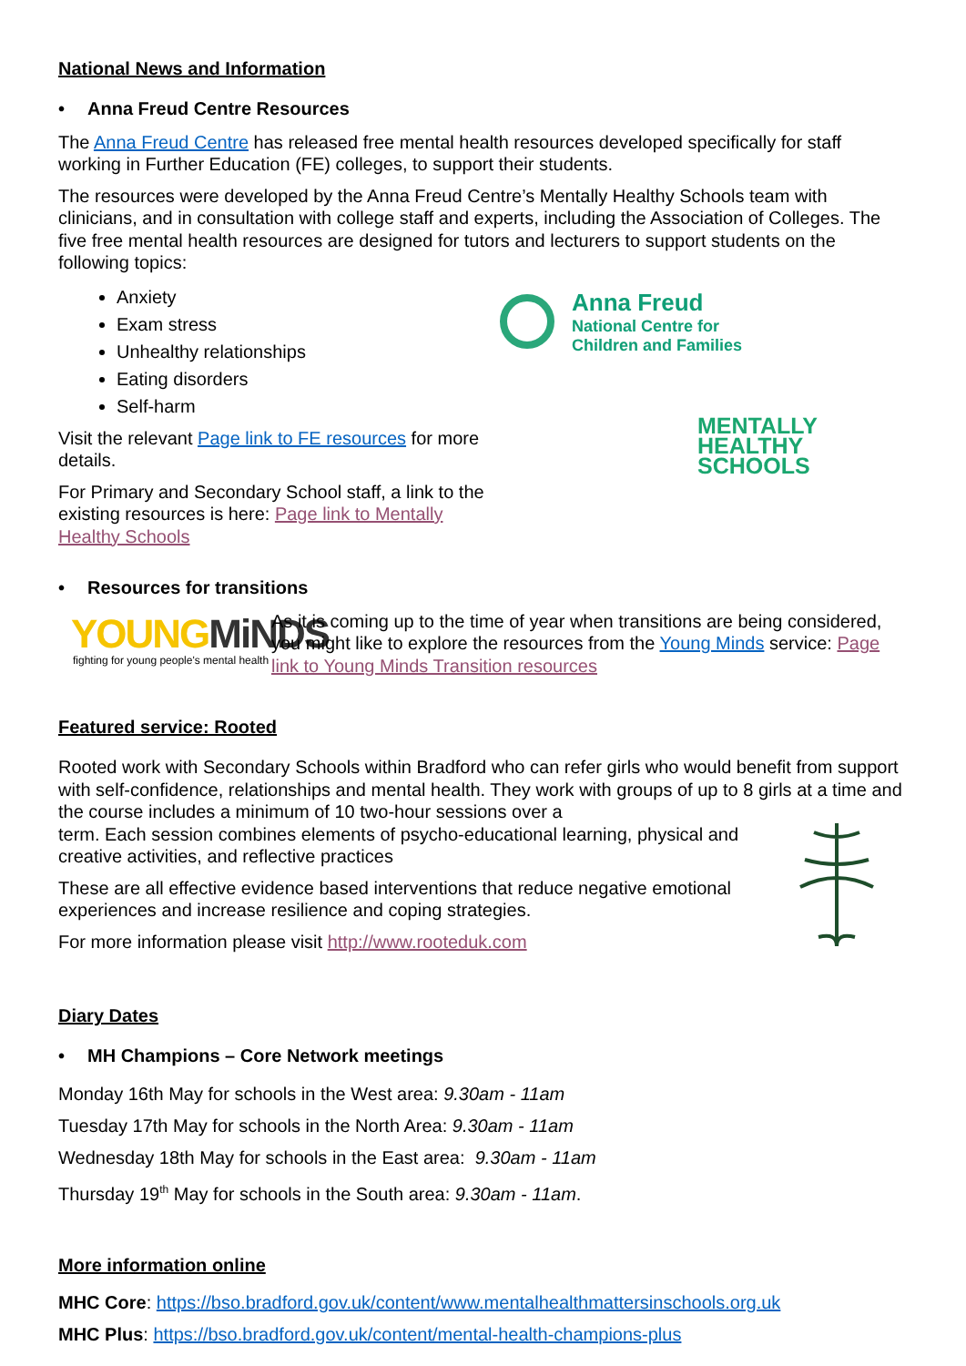National News and Information
• Anna Freud Centre Resources
The Anna Freud Centre has released free mental health resources developed specifically for staff working in Further Education (FE) colleges, to support their students.
The resources were developed by the Anna Freud Centre’s Mentally Healthy Schools team with clinicians, and in consultation with college staff and experts, including the Association of Colleges. The five free mental health resources are designed for tutors and lecturers to support students on the following topics:
Anxiety
Exam stress
Unhealthy relationships
Eating disorders
Self-harm
Visit the relevant Page link to FE resources for more details.
For Primary and Secondary School staff, a link to the existing resources is here: Page link to Mentally Healthy Schools
Anna Freud
National Centre for
Children and Families
MENTALLY
HEALTHY
SCHOOLS
• Resources for transitions
YOUNG MiNDS
fighting for young people's mental health
As it is coming up to the time of year when transitions are being considered, you might like to explore the resources from the Young Minds service: Page link to Young Minds Transition resources
Featured service: Rooted
Rooted work with Secondary Schools within Bradford who can refer girls who would benefit from support with self-confidence, relationships and mental health. They work with groups of up to 8 girls at a time and the course includes a minimum of 10 two-hour sessions over a
term. Each session combines elements of psycho-educational learning, physical and creative activities, and reflective practices
These are all effective evidence based interventions that reduce negative emotional experiences and increase resilience and coping strategies.
For more information please visit http://www.rooteduk.com
Diary Dates
• MH Champions – Core Network meetings
Monday 16th May for schools in the West area: 9.30am - 11am
Tuesday 17th May for schools in the North Area: 9.30am - 11am
Wednesday 18th May for schools in the East area: 9.30am - 11am
Thursday 19<sup>th</sup> May for schools in the South area: 9.30am - 11am.
More information online
MHC Core: https://bso.bradford.gov.uk/content/www.mentalhealthmattersinschools.org.uk
MHC Plus: https://bso.bradford.gov.uk/content/mental-health-champions-plus